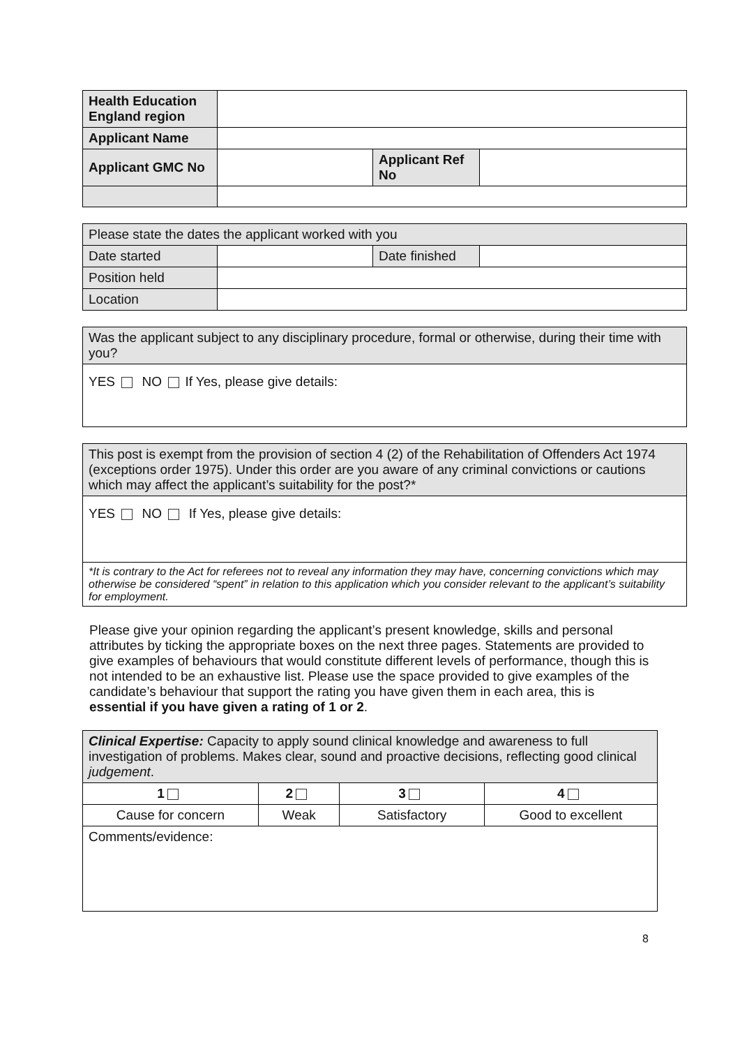| Health Education England region | | | |
| Applicant Name | | | |
| Applicant GMC No | | Applicant Ref No | |
| Please state the dates the applicant worked with you | | | |
| Date started | | Date finished | |
| Position held | | | |
| Location | | | |
| Was the applicant subject to any disciplinary procedure, formal or otherwise, during their time with you? |
| YES NO If Yes, please give details: |
| This post is exempt from the provision of section 4 (2) of the Rehabilitation of Offenders Act 1974 (exceptions order 1975). Under this order are you aware of any criminal convictions or cautions which may affect the applicant’s suitability for the post?* |
| YES NO If Yes, please give details: |
| *It is contrary to the Act for referees not to reveal any information they may have, concerning convictions which may otherwise be considered “spent” in relation to this application which you consider relevant to the applicant’s suitability for employment. |
Please give your opinion regarding the applicant’s present knowledge, skills and personal attributes by ticking the appropriate boxes on the next three pages. Statements are provided to give examples of behaviours that would constitute different levels of performance, though this is not intended to be an exhaustive list. Please use the space provided to give examples of the candidate’s behaviour that support the rating you have given them in each area, this is essential if you have given a rating of 1 or 2.
| Clinical Expertise: Capacity to apply sound clinical knowledge and awareness to full investigation of problems. Makes clear, sound and proactive decisions, reflecting good clinical judgement . | | | |
| 1 | 2 | 3 | 4 |
| Cause for concern | Weak | Satisfactory | Good to excellent |
| Comments/evidence: | | | |
8